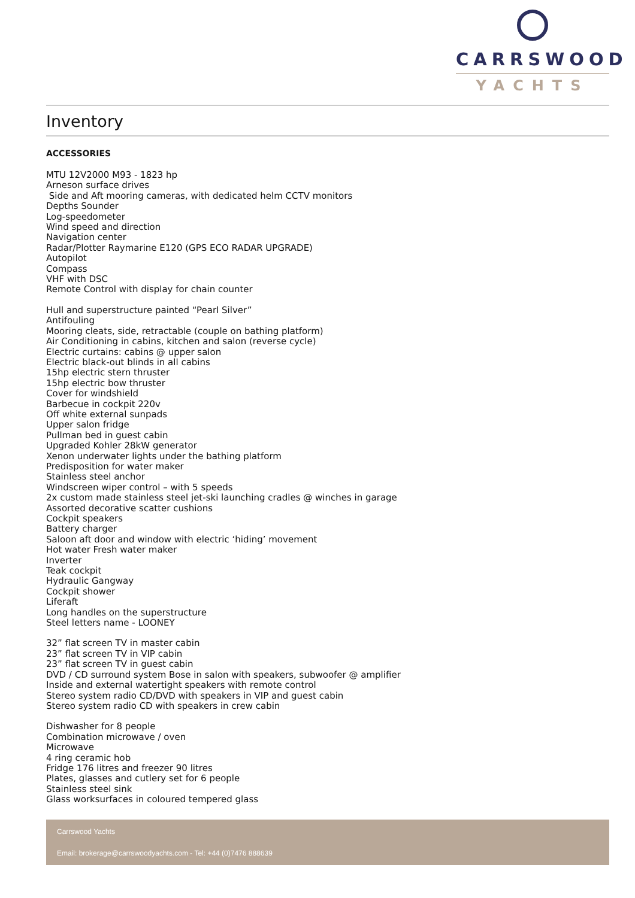CARRSWOOD
YACHTS
Inventory
ACCESSORIES
MTU 12V2000 M93 - 1823 hp
Arneson surface drives
Side and Aft mooring cameras, with dedicated helm CCTV monitors
Depths Sounder
Log-speedometer
Wind speed and direction
Navigation center
Radar/Plotter Raymarine E120 (GPS ECO RADAR UPGRADE)
Autopilot
Compass
VHF with DSC
Remote Control with display for chain counter
Hull and superstructure painted “Pearl Silver”
Antifouling
Mooring cleats, side, retractable (couple on bathing platform)
Air Conditioning in cabins, kitchen and salon (reverse cycle)
Electric curtains: cabins @ upper salon
Electric black-out blinds in all cabins
15hp electric stern thruster
15hp electric bow thruster
Cover for windshield
Barbecue in cockpit 220v
Off white external sunpads
Upper salon fridge
Pullman bed in guest cabin
Upgraded Kohler 28kW generator
Xenon underwater lights under the bathing platform
Predisposition for water maker
Stainless steel anchor
Windscreen wiper control – with 5 speeds
2x custom made stainless steel jet-ski launching cradles @ winches in garage
Assorted decorative scatter cushions
Cockpit speakers
Battery charger
Saloon aft door and window with electric ‘hiding’ movement
Hot water Fresh water maker
Inverter
Teak cockpit
Hydraulic Gangway
Cockpit shower
Liferaft
Long handles on the superstructure
Steel letters name - LOONEY
32” flat screen TV in master cabin
23” flat screen TV in VIP cabin
23” flat screen TV in guest cabin
DVD / CD surround system Bose in salon with speakers, subwoofer @ amplifier
Inside and external watertight speakers with remote control
Stereo system radio CD/DVD with speakers in VIP and guest cabin
Stereo system radio CD with speakers in crew cabin
Dishwasher for 8 people
Combination microwave / oven
Microwave
4 ring ceramic hob
Fridge 176 litres and freezer 90 litres
Plates, glasses and cutlery set for 6 people
Stainless steel sink
Glass worksurfaces in coloured tempered glass
Carrswood Yachts
Email: brokerage@carrswoodyachts.com - Tel: +44 (0)7476 888639